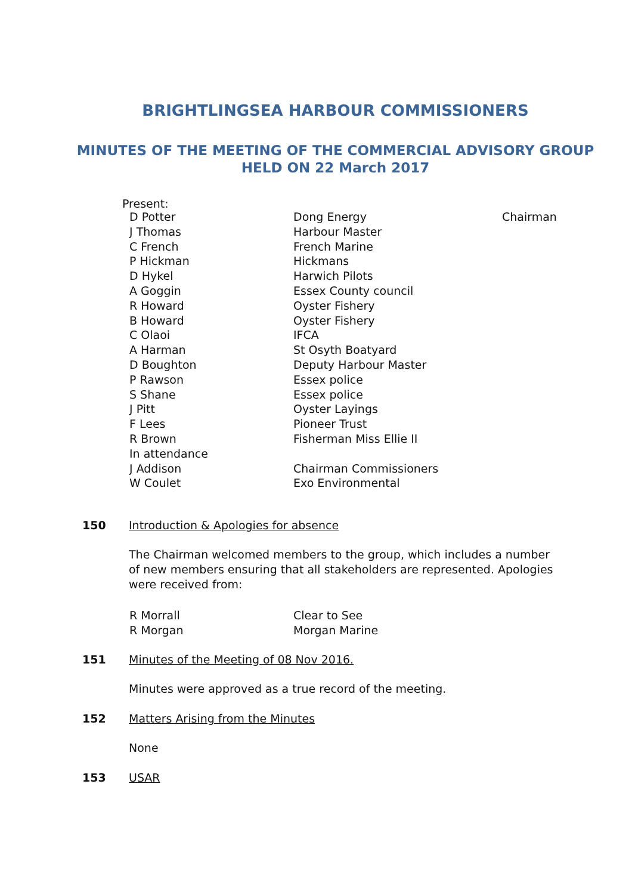BRIGHTLINGSEA HARBOUR COMMISSIONERS
MINUTES OF THE MEETING OF THE COMMERCIAL ADVISORY GROUP
HELD ON 22 March 2017
Present:
| D Potter | Dong Energy | Chairman |
| J Thomas | Harbour Master | |
| C French | French Marine | |
| P Hickman | Hickmans | |
| D Hykel | Harwich Pilots | |
| A Goggin | Essex County council | |
| R Howard | Oyster Fishery | |
| B Howard | Oyster Fishery | |
| C Olaoi | IFCA | |
| A Harman | St Osyth Boatyard | |
| D Boughton | Deputy Harbour Master | |
| P Rawson | Essex police | |
| S Shane | Essex police | |
| J Pitt | Oyster Layings | |
| F Lees | Pioneer Trust | |
| R Brown | Fisherman Miss Ellie II | |
| In attendance | | |
| J Addison | Chairman Commissioners | |
| W Coulet | Exo Environmental | |
150 Introduction & Apologies for absence
The Chairman welcomed members to the group, which includes a number of new members ensuring that all stakeholders are represented. Apologies were received from:
| R Morrall | Clear to See |
| R Morgan | Morgan Marine |
151 Minutes of the Meeting of 08 Nov 2016.
Minutes were approved as a true record of the meeting.
152 Matters Arising from the Minutes
None
153 USAR